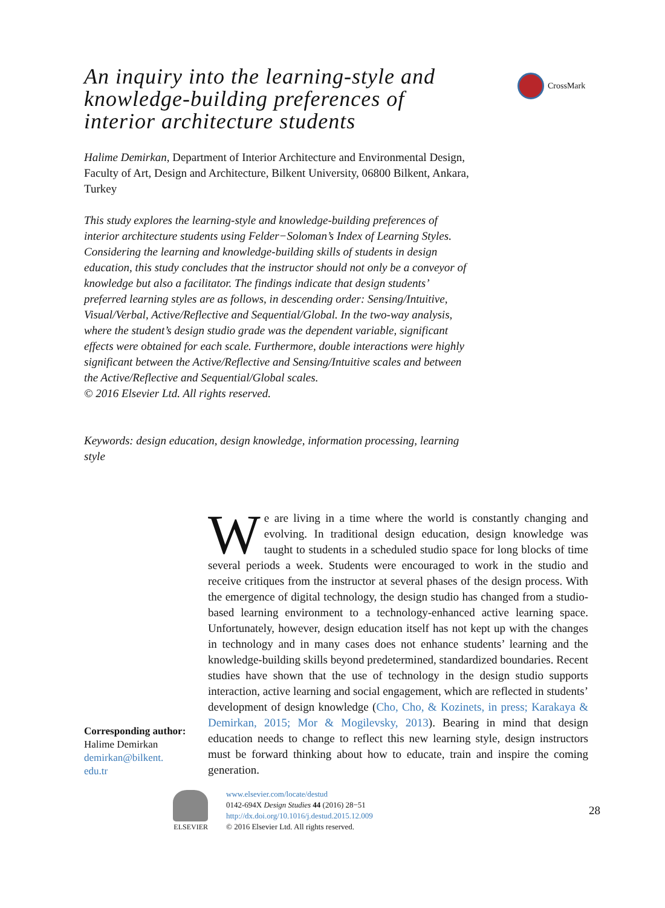CrossMark
An inquiry into the learning-style and knowledge-building preferences of interior architecture students
Halime Demirkan, Department of Interior Architecture and Environmental Design, Faculty of Art, Design and Architecture, Bilkent University, 06800 Bilkent, Ankara, Turkey
This study explores the learning-style and knowledge-building preferences of interior architecture students using Felder−Soloman’s Index of Learning Styles. Considering the learning and knowledge-building skills of students in design education, this study concludes that the instructor should not only be a conveyor of knowledge but also a facilitator. The findings indicate that design students’ preferred learning styles are as follows, in descending order: Sensing/Intuitive, Visual/Verbal, Active/Reflective and Sequential/Global. In the two-way analysis, where the student’s design studio grade was the dependent variable, significant effects were obtained for each scale. Furthermore, double interactions were highly significant between the Active/Reflective and Sensing/Intuitive scales and between the Active/Reflective and Sequential/Global scales.
© 2016 Elsevier Ltd. All rights reserved.
Keywords: design education, design knowledge, information processing, learning style
Corresponding author:
Halime Demirkan
demirkan@bilkent.
edu.tr
We are living in a time where the world is constantly changing and evolving. In traditional design education, design knowledge was taught to students in a scheduled studio space for long blocks of time several periods a week. Students were encouraged to work in the studio and receive critiques from the instructor at several phases of the design process. With the emergence of digital technology, the design studio has changed from a studio-based learning environment to a technology-enhanced active learning space. Unfortunately, however, design education itself has not kept up with the changes in technology and in many cases does not enhance students’ learning and the knowledge-building skills beyond predetermined, standardized boundaries. Recent studies have shown that the use of technology in the design studio supports interaction, active learning and social engagement, which are reflected in students’ development of design knowledge (Cho, Cho, & Kozinets, in press; Karakaya & Demirkan, 2015; Mor & Mogilevsky, 2013). Bearing in mind that design education needs to change to reflect this new learning style, design instructors must be forward thinking about how to educate, train and inspire the coming generation.
ELSEVIER www.elsevier.com/locate/destud
0142-694X Design Studies 44 (2016) 28−51
http://dx.doi.org/10.1016/j.destud.2015.12.009
© 2016 Elsevier Ltd. All rights reserved.
28